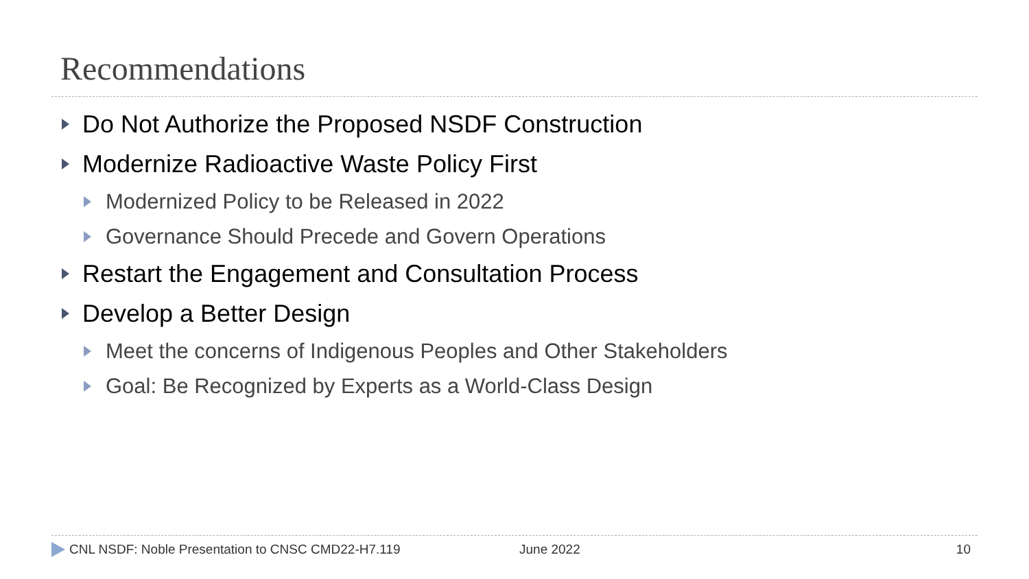Recommendations
Do Not Authorize the Proposed NSDF Construction
Modernize Radioactive Waste Policy First
Modernized Policy to be Released in 2022
Governance Should Precede and Govern Operations
Restart the Engagement and Consultation Process
Develop a Better Design
Meet the concerns of Indigenous Peoples and Other Stakeholders
Goal: Be Recognized by Experts as a World-Class Design
CNL NSDF: Noble Presentation to CNSC CMD22-H7.119 June 2022 10